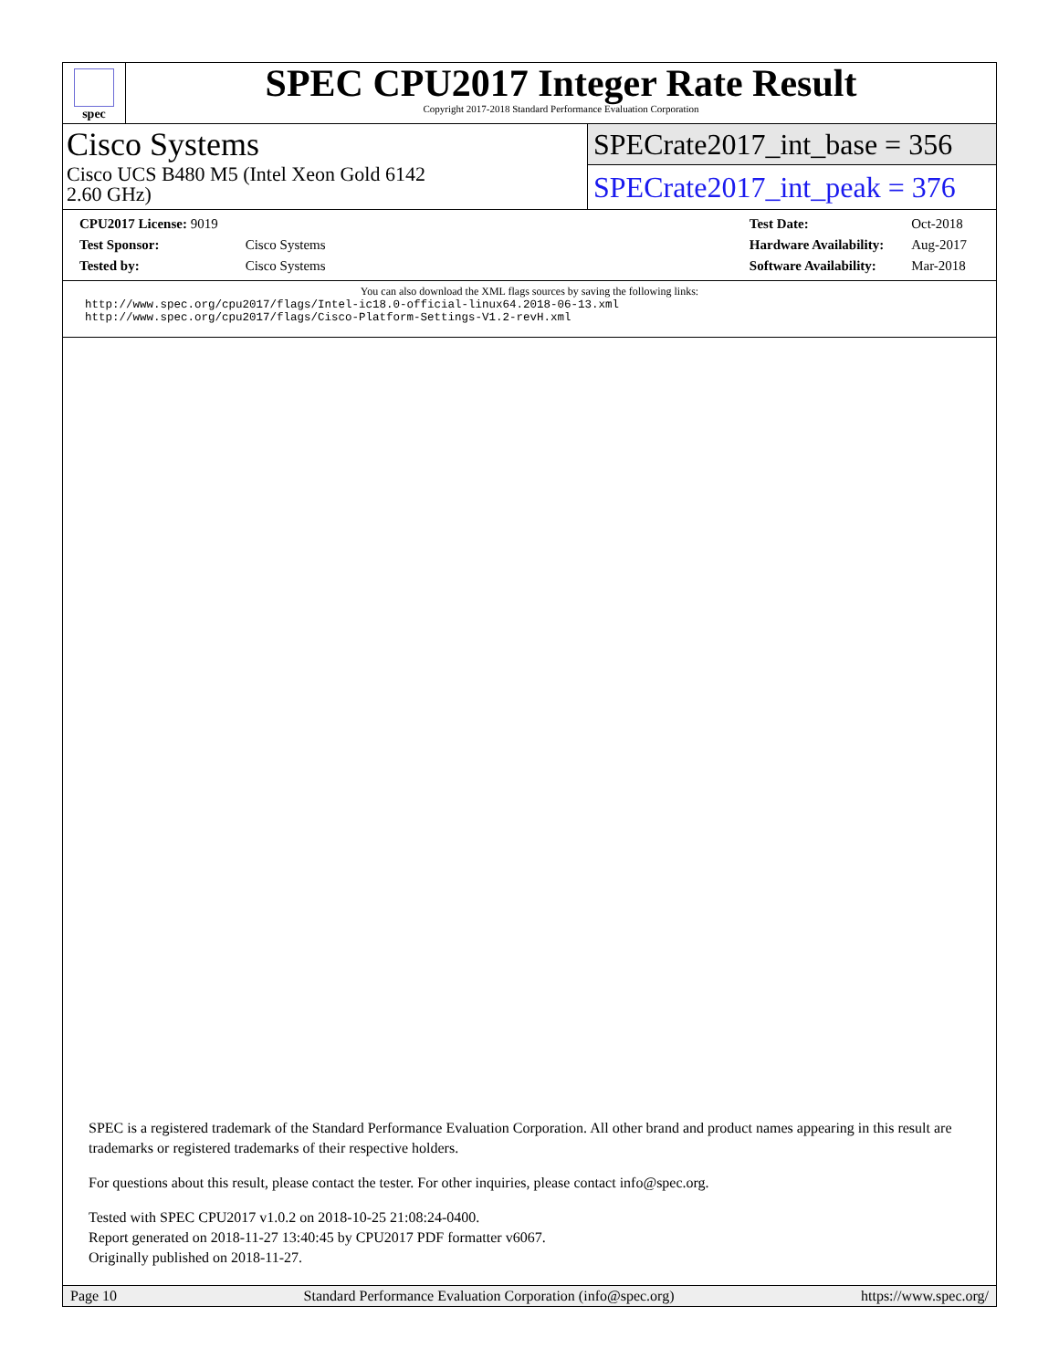spec
SPEC CPU2017 Integer Rate Result
Copyright 2017-2018 Standard Performance Evaluation Corporation
Cisco Systems
Cisco UCS B480 M5 (Intel Xeon Gold 6142
2.60 GHz)
SPECrate2017_int_base = 356
SPECrate2017_int_peak = 376
| CPU2017 License: 9019 | |
| Test Sponsor: | Cisco Systems |
| Tested by: | Cisco Systems |
| Test Date: | Oct-2018 |
| Hardware Availability: | Aug-2017 |
| Software Availability: | Mar-2018 |
You can also download the XML flags sources by saving the following links:
http://www.spec.org/cpu2017/flags/Intel-ic18.0-official-linux64.2018-06-13.xml
http://www.spec.org/cpu2017/flags/Cisco-Platform-Settings-V1.2-revH.xml
SPEC is a registered trademark of the Standard Performance Evaluation Corporation. All other brand and product names appearing in this result are trademarks or registered trademarks of their respective holders.
For questions about this result, please contact the tester. For other inquiries, please contact info@spec.org.
Tested with SPEC CPU2017 v1.0.2 on 2018-10-25 21:08:24-0400.
Report generated on 2018-11-27 13:40:45 by CPU2017 PDF formatter v6067.
Originally published on 2018-11-27.
Page 10 Standard Performance Evaluation Corporation (info@spec.org) https://www.spec.org/